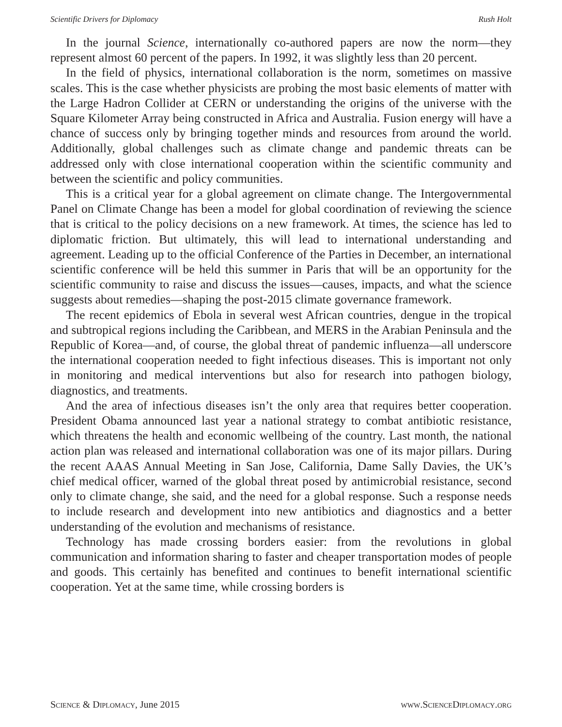Scientific Drivers for Diplomacy Rush Holt
In the journal Science, internationally co-authored papers are now the norm—they represent almost 60 percent of the papers. In 1992, it was slightly less than 20 percent.
In the field of physics, international collaboration is the norm, sometimes on massive scales. This is the case whether physicists are probing the most basic elements of matter with the Large Hadron Collider at CERN or understanding the origins of the universe with the Square Kilometer Array being constructed in Africa and Australia. Fusion energy will have a chance of success only by bringing together minds and resources from around the world. Additionally, global challenges such as climate change and pandemic threats can be addressed only with close international cooperation within the scientific community and between the scientific and policy communities.
This is a critical year for a global agreement on climate change. The Intergovernmental Panel on Climate Change has been a model for global coordination of reviewing the science that is critical to the policy decisions on a new framework. At times, the science has led to diplomatic friction. But ultimately, this will lead to international understanding and agreement. Leading up to the official Conference of the Parties in December, an international scientific conference will be held this summer in Paris that will be an opportunity for the scientific community to raise and discuss the issues—causes, impacts, and what the science suggests about remedies—shaping the post-2015 climate governance framework.
The recent epidemics of Ebola in several west African countries, dengue in the tropical and subtropical regions including the Caribbean, and MERS in the Arabian Peninsula and the Republic of Korea—and, of course, the global threat of pandemic influenza—all underscore the international cooperation needed to fight infectious diseases. This is important not only in monitoring and medical interventions but also for research into pathogen biology, diagnostics, and treatments.
And the area of infectious diseases isn’t the only area that requires better cooperation. President Obama announced last year a national strategy to combat antibiotic resistance, which threatens the health and economic wellbeing of the country. Last month, the national action plan was released and international collaboration was one of its major pillars. During the recent AAAS Annual Meeting in San Jose, California, Dame Sally Davies, the UK’s chief medical officer, warned of the global threat posed by antimicrobial resistance, second only to climate change, she said, and the need for a global response. Such a response needs to include research and development into new antibiotics and diagnostics and a better understanding of the evolution and mechanisms of resistance.
Technology has made crossing borders easier: from the revolutions in global communication and information sharing to faster and cheaper transportation modes of people and goods. This certainly has benefited and continues to benefit international scientific cooperation. Yet at the same time, while crossing borders is
Science & Diplomacy, June 2015 www.ScienceDiplomacy.org